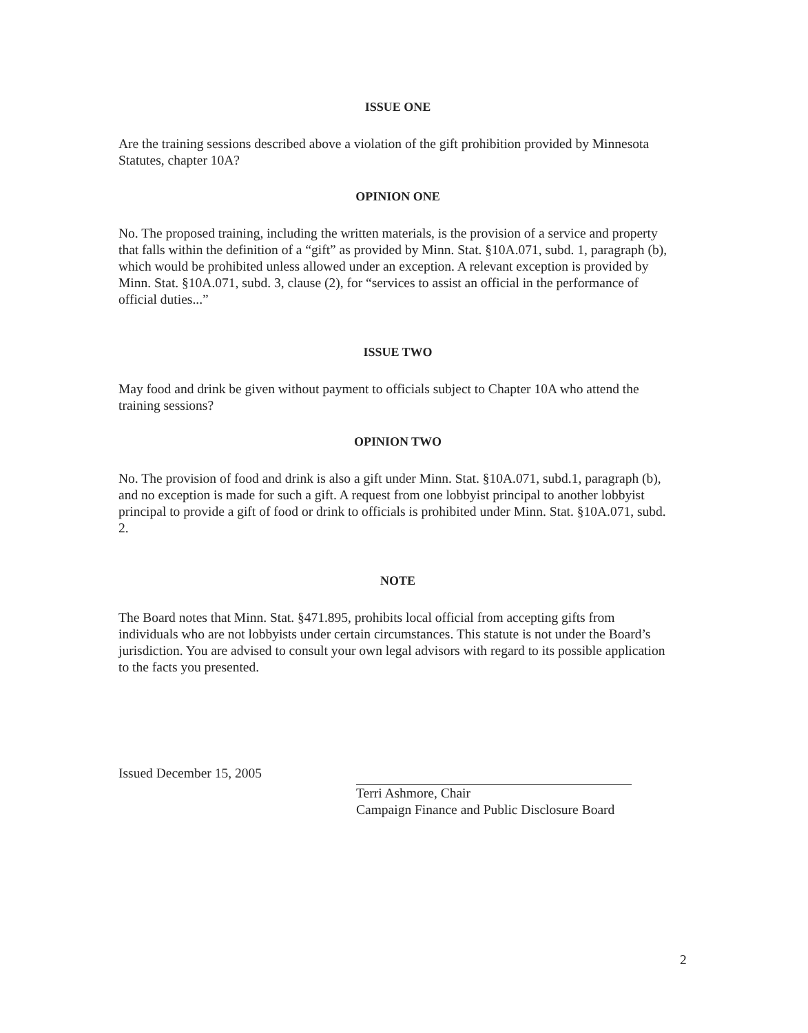ISSUE ONE
Are the training sessions described above a violation of the gift prohibition provided by Minnesota Statutes, chapter 10A?
OPINION ONE
No. The proposed training, including the written materials, is the provision of a service and property that falls within the definition of a “gift” as provided by Minn. Stat. §10A.071, subd. 1, paragraph (b), which would be prohibited unless allowed under an exception. A relevant exception is provided by Minn. Stat. §10A.071, subd. 3, clause (2), for “services to assist an official in the performance of official duties...”
ISSUE TWO
May food and drink be given without payment to officials subject to Chapter 10A who attend the training sessions?
OPINION TWO
No. The provision of food and drink is also a gift under Minn. Stat. §10A.071, subd.1, paragraph (b), and no exception is made for such a gift. A request from one lobbyist principal to another lobbyist principal to provide a gift of food or drink to officials is prohibited under Minn. Stat. §10A.071, subd. 2.
NOTE
The Board notes that Minn. Stat. §471.895, prohibits local official from accepting gifts from individuals who are not lobbyists under certain circumstances. This statute is not under the Board’s jurisdiction. You are advised to consult your own legal advisors with regard to its possible application to the facts you presented.
Issued December 15, 2005
Terri Ashmore, Chair
Campaign Finance and Public Disclosure Board
2